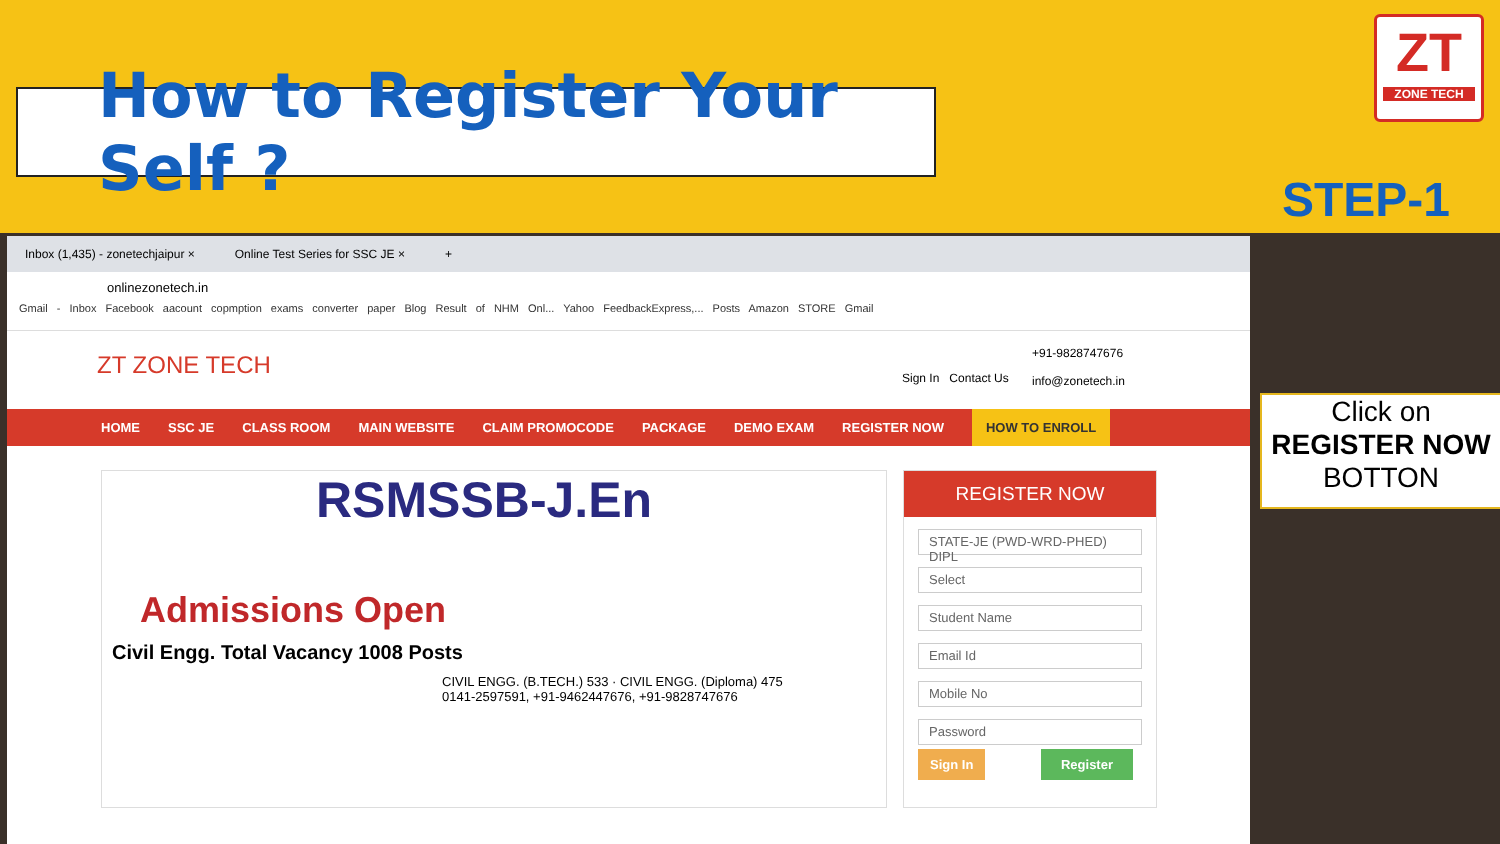How to Register Your Self ?
ZT
ZONE TECH
STEP-1
Inbox (1,435) - zonetechjaipur × Online Test Series for SSC JE × +
onlinezonetech.in
Gmail - Inbox Facebook aacount copmption exams converter paper Blog Result of NHM Onl... Yahoo FeedbackExpress,... Posts Amazon STORE Gmail
ZT ZONE TECH Sign In Contact Us
+91-9828747676
info@zonetech.in
HOME SSC JE CLASS ROOM MAIN WEBSITE CLAIM PROMOCODE PACKAGE DEMO EXAM REGISTER NOW HOW TO ENROLL
RSMSSB-J.En
Admissions Open
Civil Engg. Total Vacancy 1008 Posts
CIVIL ENGG. (B.TECH.) 533 · CIVIL ENGG. (Diploma) 475
0141-2597591, +91-9462447676, +91-9828747676
REGISTER NOW
STATE-JE (PWD-WRD-PHED) DIPL
Select
Student Name
Email Id
Mobile No
Password
Sign In Register
Click on
REGISTER NOW
BOTTON